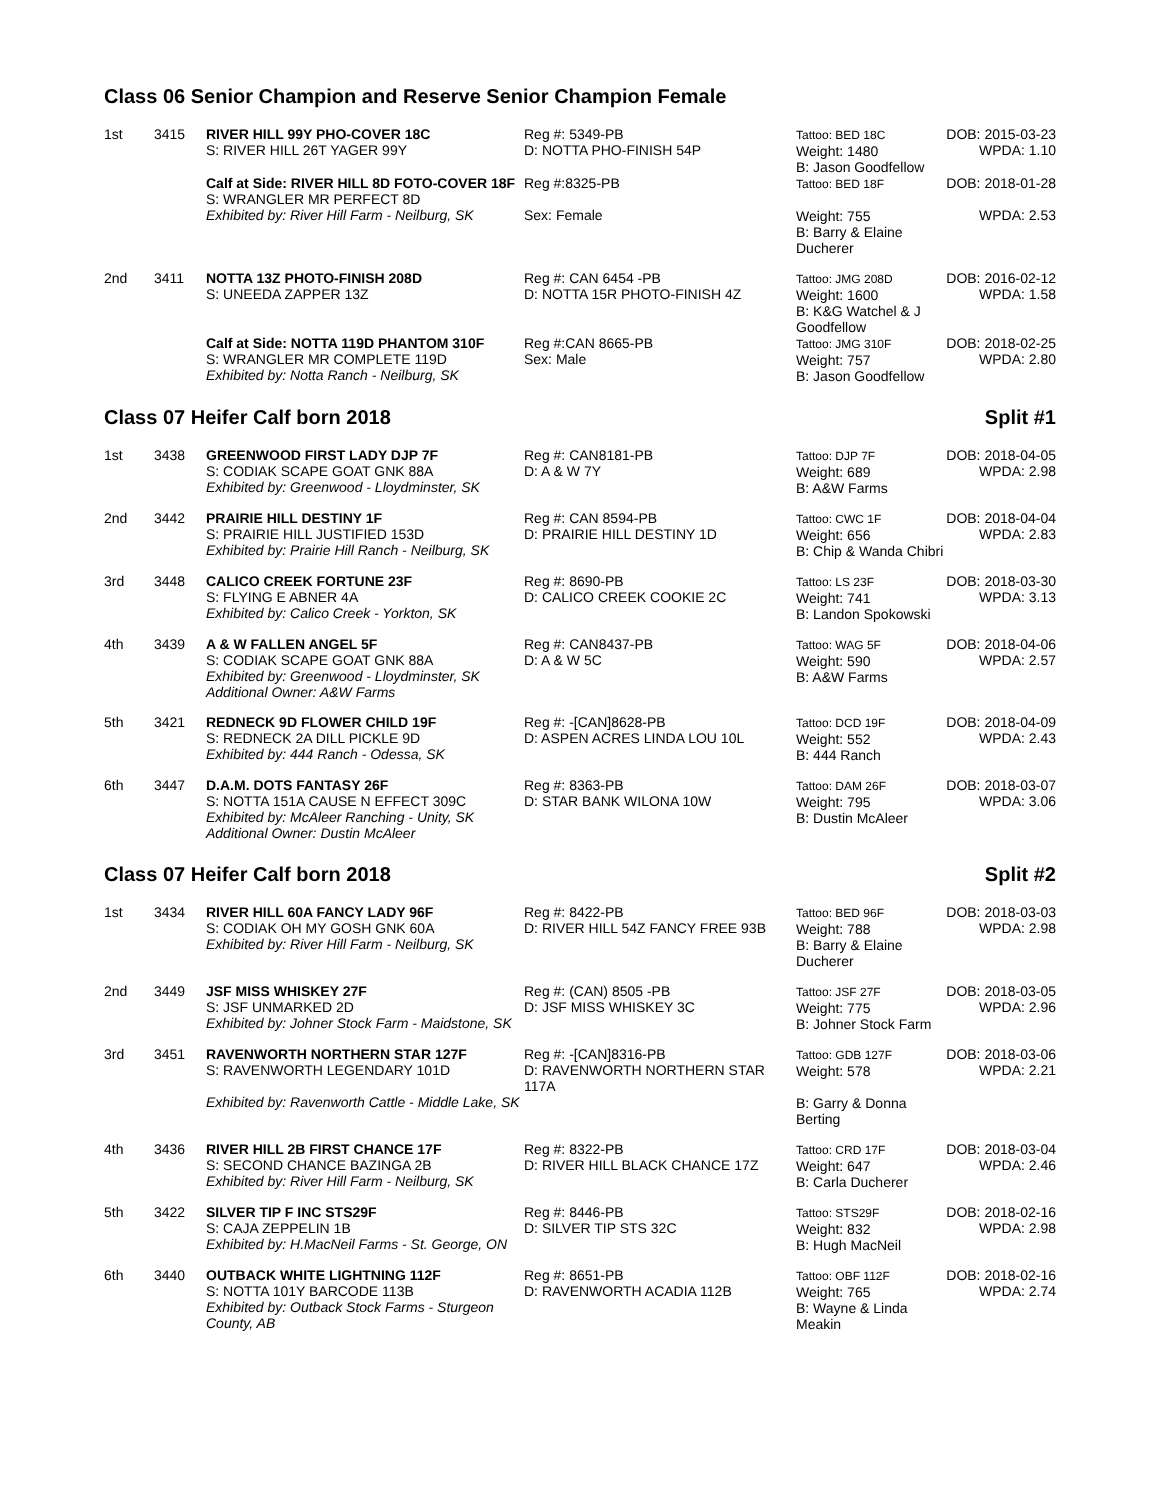Class 06 Senior Champion and Reserve Senior Champion Female
| 1st | 3415 | RIVER HILL 99Y PHO-COVER 18C S: RIVER HILL 26T YAGER 99Y | Reg #: 5349-PB D: NOTTA PHO-FINISH 54P | Tattoo: BED 18C Weight: 1480 B: Jason Goodfellow | DOB: 2015-03-23 WPDA: 1.10 |
| | | Calf at Side: RIVER HILL 8D FOTO-COVER 18F S: WRANGLER MR PERFECT 8D Exhibited by: River Hill Farm - Neilburg, SK | Reg #:8325-PB Sex: Female | Tattoo: BED 18F Weight: 755 B: Barry & Elaine Ducherer | DOB: 2018-01-28 WPDA: 2.53 |
| 2nd | 3411 | NOTTA 13Z PHOTO-FINISH 208D S: UNEEDA ZAPPER 13Z | Reg #: CAN 6454 -PB D: NOTTA 15R PHOTO-FINISH 4Z | Tattoo: JMG 208D Weight: 1600 B: K&G Watchel & J Goodfellow | DOB: 2016-02-12 WPDA: 1.58 |
| | | Calf at Side: NOTTA 119D PHANTOM 310F S: WRANGLER MR COMPLETE 119D Exhibited by: Notta Ranch - Neilburg, SK | Reg #:CAN 8665-PB Sex: Male | Tattoo: JMG 310F Weight: 757 B: Jason Goodfellow | DOB: 2018-02-25 WPDA: 2.80 |
Class 07 Heifer Calf born 2018 Split #1
| 1st | 3438 | GREENWOOD FIRST LADY DJP 7F S: CODIAK SCAPE GOAT GNK 88A Exhibited by: Greenwood - Lloydminster, SK | Reg #: CAN8181-PB D: A & W 7Y | Tattoo: DJP 7F Weight: 689 B: A&W Farms | DOB: 2018-04-05 WPDA: 2.98 |
| 2nd | 3442 | PRAIRIE HILL DESTINY 1F S: PRAIRIE HILL JUSTIFIED 153D Exhibited by: Prairie Hill Ranch - Neilburg, SK | Reg #: CAN 8594-PB D: PRAIRIE HILL DESTINY 1D | Tattoo: CWC 1F Weight: 656 B: Chip & Wanda Chibri | DOB: 2018-04-04 WPDA: 2.83 |
| 3rd | 3448 | CALICO CREEK FORTUNE 23F S: FLYING E ABNER 4A Exhibited by: Calico Creek - Yorkton, SK | Reg #: 8690-PB D: CALICO CREEK COOKIE 2C | Tattoo: LS 23F Weight: 741 B: Landon Spokowski | DOB: 2018-03-30 WPDA: 3.13 |
| 4th | 3439 | A & W FALLEN ANGEL 5F S: CODIAK SCAPE GOAT GNK 88A Exhibited by: Greenwood - Lloydminster, SK Additional Owner: A&W Farms | Reg #: CAN8437-PB D: A & W 5C | Tattoo: WAG 5F Weight: 590 B: A&W Farms | DOB: 2018-04-06 WPDA: 2.57 |
| 5th | 3421 | REDNECK 9D FLOWER CHILD 19F S: REDNECK 2A DILL PICKLE 9D Exhibited by: 444 Ranch - Odessa, SK | Reg #: -[CAN]8628-PB D: ASPEN ACRES LINDA LOU 10L | Tattoo: DCD 19F Weight: 552 B: 444 Ranch | DOB: 2018-04-09 WPDA: 2.43 |
| 6th | 3447 | D.A.M. DOTS FANTASY 26F S: NOTTA 151A CAUSE N EFFECT 309C Exhibited by: McAleer Ranching - Unity, SK Additional Owner: Dustin McAleer | Reg #: 8363-PB D: STAR BANK WILONA 10W | Tattoo: DAM 26F Weight: 795 B: Dustin McAleer | DOB: 2018-03-07 WPDA: 3.06 |
Class 07 Heifer Calf born 2018 Split #2
| 1st | 3434 | RIVER HILL 60A FANCY LADY 96F S: CODIAK OH MY GOSH GNK 60A Exhibited by: River Hill Farm - Neilburg, SK | Reg #: 8422-PB D: RIVER HILL 54Z FANCY FREE 93B | Tattoo: BED 96F Weight: 788 B: Barry & Elaine Ducherer | DOB: 2018-03-03 WPDA: 2.98 |
| 2nd | 3449 | JSF MISS WHISKEY 27F S: JSF UNMARKED 2D Exhibited by: Johner Stock Farm - Maidstone, SK | Reg #: (CAN) 8505 -PB D: JSF MISS WHISKEY 3C | Tattoo: JSF 27F Weight: 775 B: Johner Stock Farm | DOB: 2018-03-05 WPDA: 2.96 |
| 3rd | 3451 | RAVENWORTH NORTHERN STAR 127F S: RAVENWORTH LEGENDARY 101D Exhibited by: Ravenworth Cattle - Middle Lake, SK | Reg #: -[CAN]8316-PB D: RAVENWORTH NORTHERN STAR 117A | Tattoo: GDB 127F Weight: 578 B: Garry & Donna Berting | DOB: 2018-03-06 WPDA: 2.21 |
| 4th | 3436 | RIVER HILL 2B FIRST CHANCE 17F S: SECOND CHANCE BAZINGA 2B Exhibited by: River Hill Farm - Neilburg, SK | Reg #: 8322-PB D: RIVER HILL BLACK CHANCE 17Z | Tattoo: CRD 17F Weight: 647 B: Carla Ducherer | DOB: 2018-03-04 WPDA: 2.46 |
| 5th | 3422 | SILVER TIP F INC STS29F S: CAJA ZEPPELIN 1B Exhibited by: H.MacNeil Farms - St. George, ON | Reg #: 8446-PB D: SILVER TIP STS 32C | Tattoo: STS29F Weight: 832 B: Hugh MacNeil | DOB: 2018-02-16 WPDA: 2.98 |
| 6th | 3440 | OUTBACK WHITE LIGHTNING 112F S: NOTTA 101Y BARCODE 113B Exhibited by: Outback Stock Farms - Sturgeon County, AB | Reg #: 8651-PB D: RAVENWORTH ACADIA 112B | Tattoo: OBF 112F Weight: 765 B: Wayne & Linda Meakin | DOB: 2018-02-16 WPDA: 2.74 |